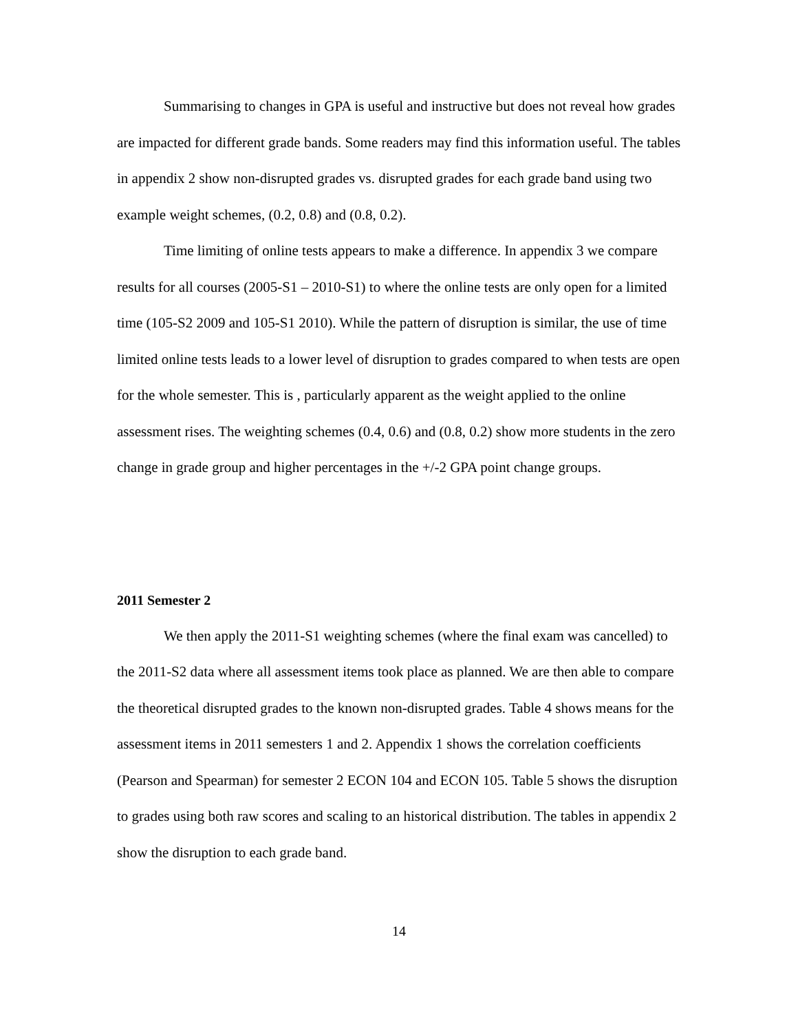Summarising to changes in GPA is useful and instructive but does not reveal how grades are impacted for different grade bands. Some readers may find this information useful. The tables in appendix 2 show non-disrupted grades vs. disrupted grades for each grade band using two example weight schemes, (0.2, 0.8) and (0.8, 0.2).
Time limiting of online tests appears to make a difference. In appendix 3 we compare results for all courses (2005-S1 – 2010-S1) to where the online tests are only open for a limited time (105-S2 2009 and 105-S1 2010). While the pattern of disruption is similar, the use of time limited online tests leads to a lower level of disruption to grades compared to when tests are open for the whole semester. This is , particularly apparent as the weight applied to the online assessment rises. The weighting schemes (0.4, 0.6) and (0.8, 0.2) show more students in the zero change in grade group and higher percentages in the +/-2 GPA point change groups.
2011 Semester 2
We then apply the 2011-S1 weighting schemes (where the final exam was cancelled) to the 2011-S2 data where all assessment items took place as planned. We are then able to compare the theoretical disrupted grades to the known non-disrupted grades. Table 4 shows means for the assessment items in 2011 semesters 1 and 2. Appendix 1 shows the correlation coefficients (Pearson and Spearman) for semester 2 ECON 104 and ECON 105. Table 5 shows the disruption to grades using both raw scores and scaling to an historical distribution. The tables in appendix 2 show the disruption to each grade band.
14